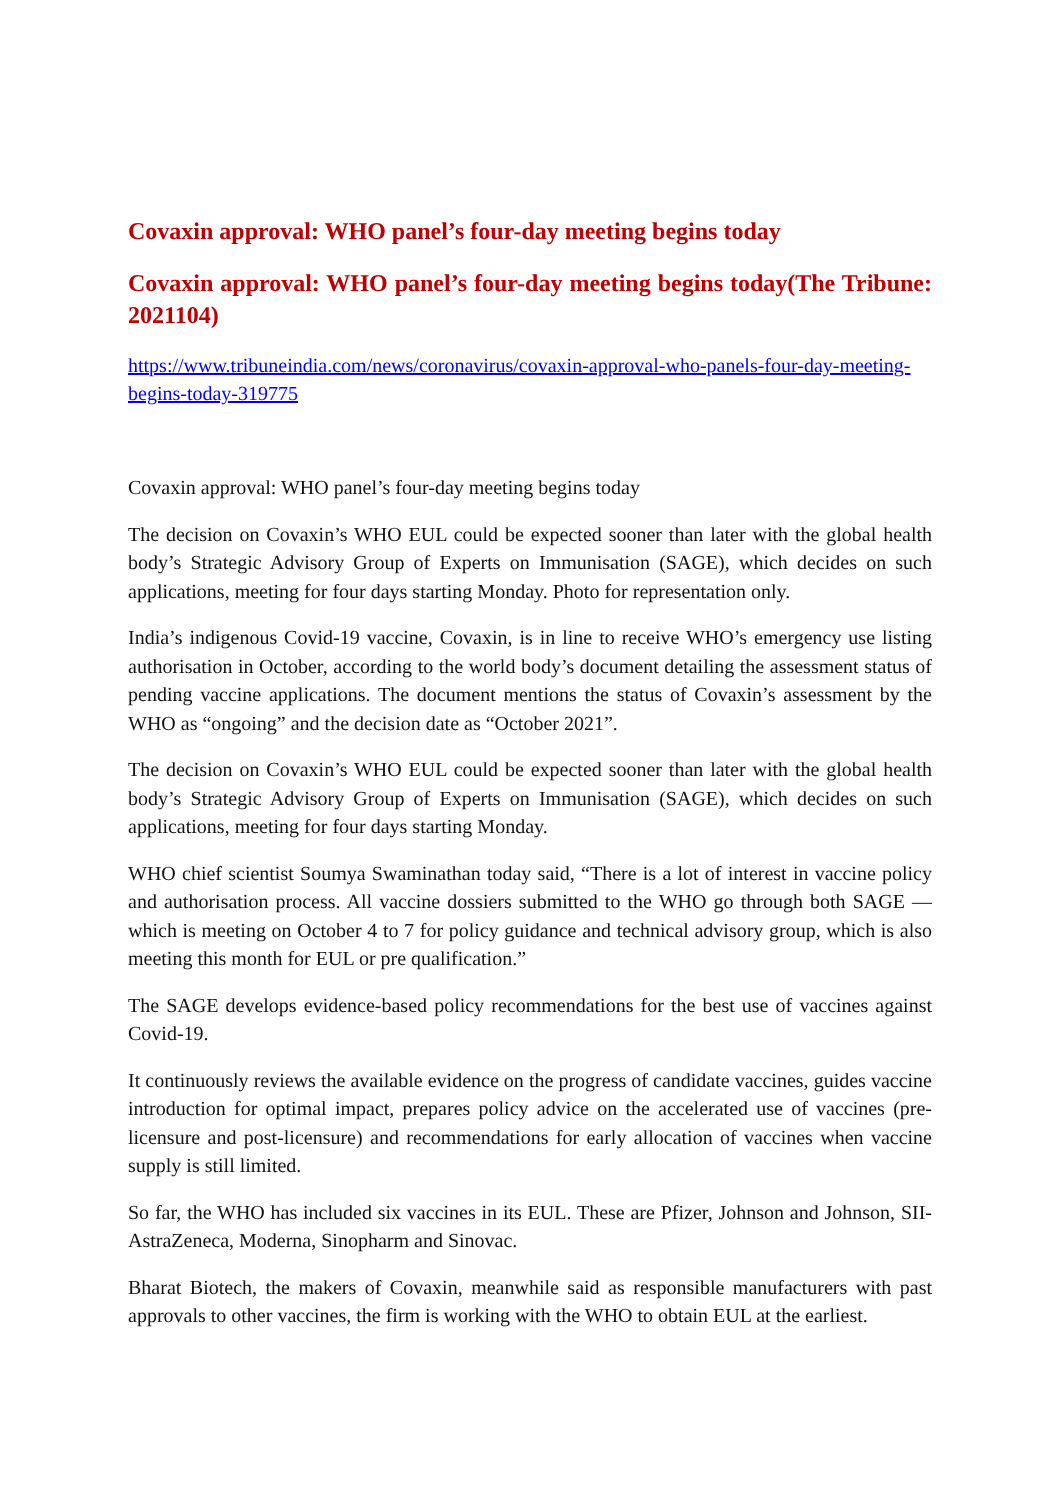Covaxin approval: WHO panel’s four-day meeting begins today
Covaxin approval: WHO panel’s four-day meeting begins today(The Tribune: 2021104)
https://www.tribuneindia.com/news/coronavirus/covaxin-approval-who-panels-four-day-meeting-begins-today-319775
Covaxin approval: WHO panel’s four-day meeting begins today
The decision on Covaxin’s WHO EUL could be expected sooner than later with the global health body’s Strategic Advisory Group of Experts on Immunisation (SAGE), which decides on such applications, meeting for four days starting Monday. Photo for representation only.
India’s indigenous Covid-19 vaccine, Covaxin, is in line to receive WHO’s emergency use listing authorisation in October, according to the world body’s document detailing the assessment status of pending vaccine applications. The document mentions the status of Covaxin’s assessment by the WHO as “ongoing” and the decision date as “October 2021”.
The decision on Covaxin’s WHO EUL could be expected sooner than later with the global health body’s Strategic Advisory Group of Experts on Immunisation (SAGE), which decides on such applications, meeting for four days starting Monday.
WHO chief scientist Soumya Swaminathan today said, “There is a lot of interest in vaccine policy and authorisation process. All vaccine dossiers submitted to the WHO go through both SAGE — which is meeting on October 4 to 7 for policy guidance and technical advisory group, which is also meeting this month for EUL or pre qualification.”
The SAGE develops evidence-based policy recommendations for the best use of vaccines against Covid-19.
It continuously reviews the available evidence on the progress of candidate vaccines, guides vaccine introduction for optimal impact, prepares policy advice on the accelerated use of vaccines (pre-licensure and post-licensure) and recommendations for early allocation of vaccines when vaccine supply is still limited.
So far, the WHO has included six vaccines in its EUL. These are Pfizer, Johnson and Johnson, SII-AstraZeneca, Moderna, Sinopharm and Sinovac.
Bharat Biotech, the makers of Covaxin, meanwhile said as responsible manufacturers with past approvals to other vaccines, the firm is working with the WHO to obtain EUL at the earliest.